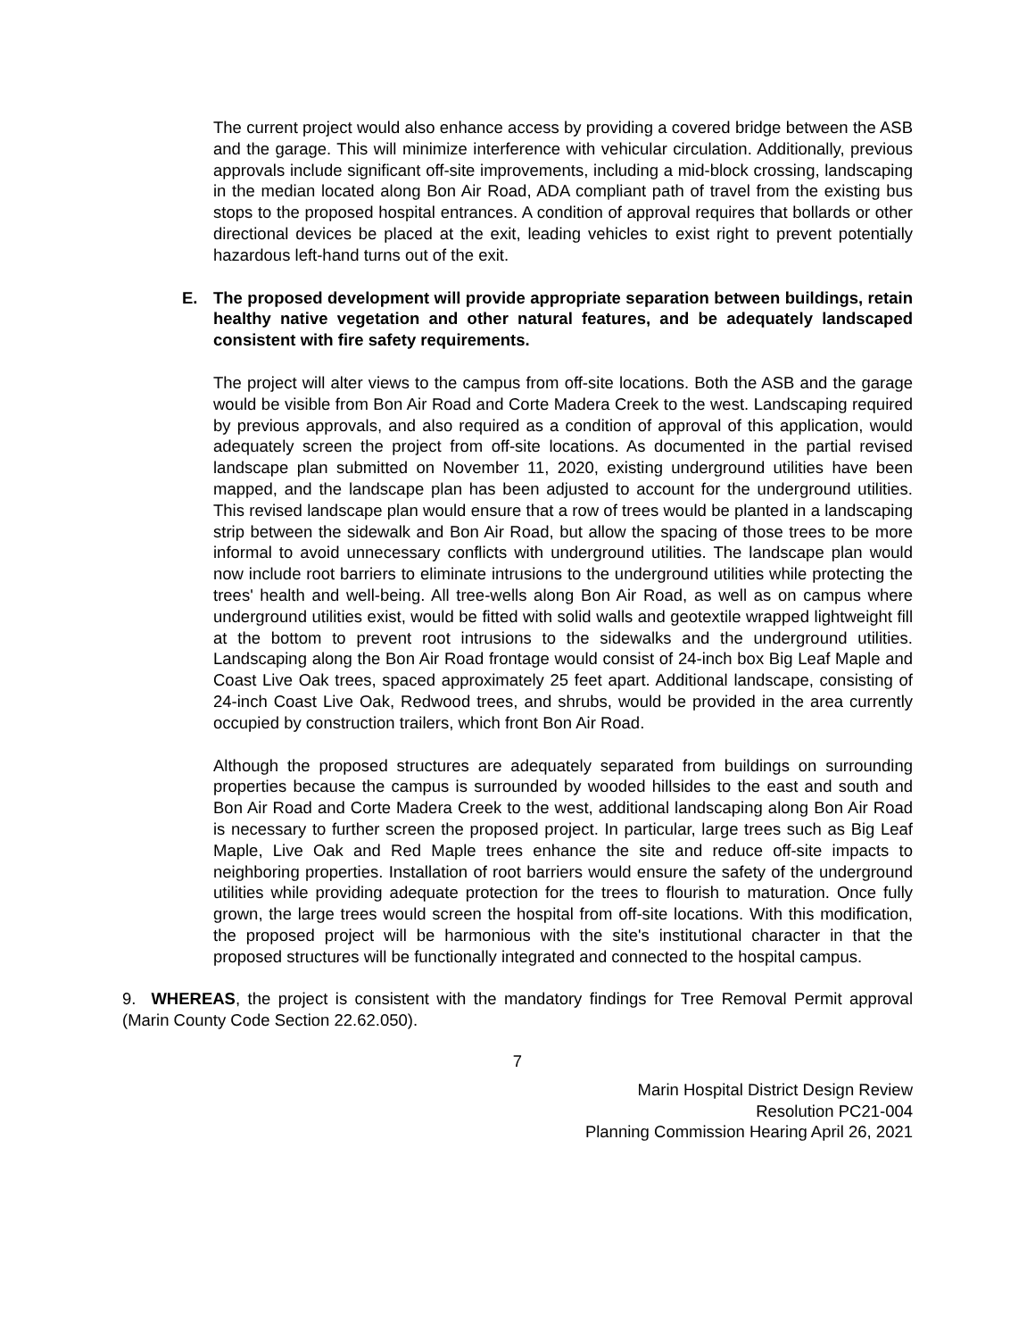The current project would also enhance access by providing a covered bridge between the ASB and the garage. This will minimize interference with vehicular circulation. Additionally, previous approvals include significant off-site improvements, including a mid-block crossing, landscaping in the median located along Bon Air Road, ADA compliant path of travel from the existing bus stops to the proposed hospital entrances. A condition of approval requires that bollards or other directional devices be placed at the exit, leading vehicles to exist right to prevent potentially hazardous left-hand turns out of the exit.
E. The proposed development will provide appropriate separation between buildings, retain healthy native vegetation and other natural features, and be adequately landscaped consistent with fire safety requirements.
The project will alter views to the campus from off-site locations. Both the ASB and the garage would be visible from Bon Air Road and Corte Madera Creek to the west. Landscaping required by previous approvals, and also required as a condition of approval of this application, would adequately screen the project from off-site locations. As documented in the partial revised landscape plan submitted on November 11, 2020, existing underground utilities have been mapped, and the landscape plan has been adjusted to account for the underground utilities. This revised landscape plan would ensure that a row of trees would be planted in a landscaping strip between the sidewalk and Bon Air Road, but allow the spacing of those trees to be more informal to avoid unnecessary conflicts with underground utilities. The landscape plan would now include root barriers to eliminate intrusions to the underground utilities while protecting the trees' health and well-being. All tree-wells along Bon Air Road, as well as on campus where underground utilities exist, would be fitted with solid walls and geotextile wrapped lightweight fill at the bottom to prevent root intrusions to the sidewalks and the underground utilities. Landscaping along the Bon Air Road frontage would consist of 24-inch box Big Leaf Maple and Coast Live Oak trees, spaced approximately 25 feet apart. Additional landscape, consisting of 24-inch Coast Live Oak, Redwood trees, and shrubs, would be provided in the area currently occupied by construction trailers, which front Bon Air Road.
Although the proposed structures are adequately separated from buildings on surrounding properties because the campus is surrounded by wooded hillsides to the east and south and Bon Air Road and Corte Madera Creek to the west, additional landscaping along Bon Air Road is necessary to further screen the proposed project. In particular, large trees such as Big Leaf Maple, Live Oak and Red Maple trees enhance the site and reduce off-site impacts to neighboring properties. Installation of root barriers would ensure the safety of the underground utilities while providing adequate protection for the trees to flourish to maturation. Once fully grown, the large trees would screen the hospital from off-site locations. With this modification, the proposed project will be harmonious with the site's institutional character in that the proposed structures will be functionally integrated and connected to the hospital campus.
9. WHEREAS, the project is consistent with the mandatory findings for Tree Removal Permit approval (Marin County Code Section 22.62.050).
7
Marin Hospital District Design Review
Resolution PC21-004
Planning Commission Hearing April 26, 2021